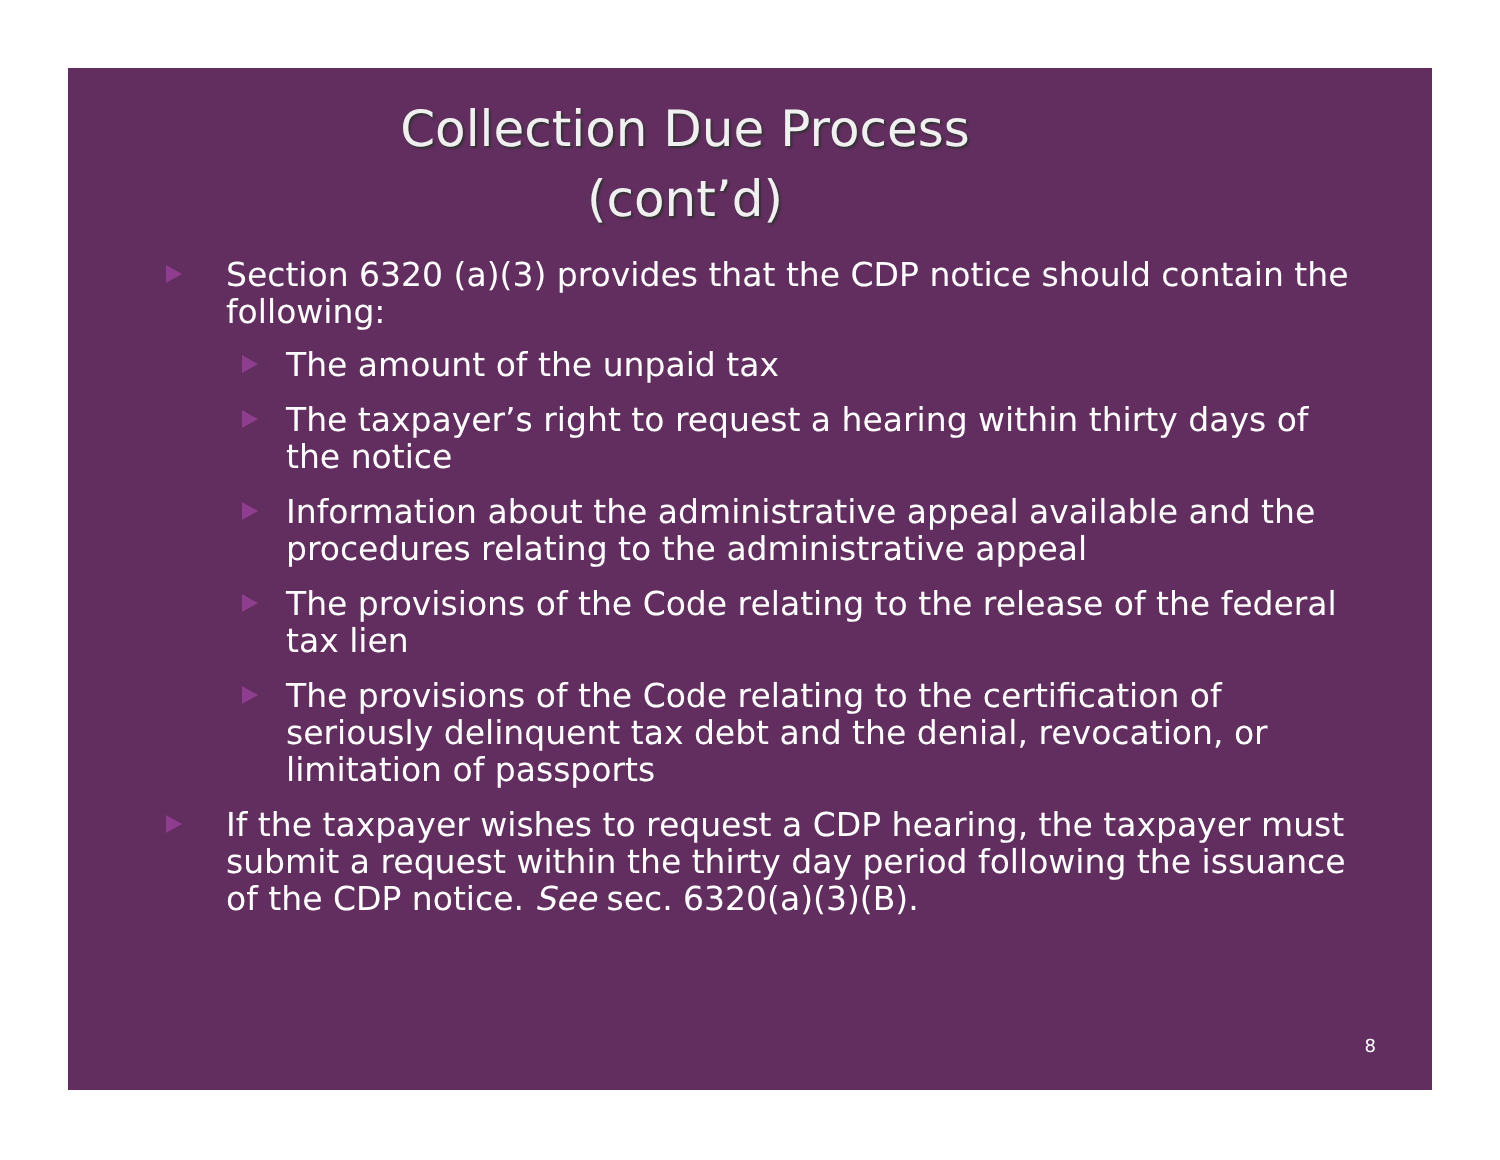Collection Due Process
(cont’d)
Section 6320 (a)(3) provides that the CDP notice should contain the following:
The amount of the unpaid tax
The taxpayer’s right to request a hearing within thirty days of the notice
Information about the administrative appeal available and the procedures relating to the administrative appeal
The provisions of the Code relating to the release of the federal tax lien
The provisions of the Code relating to the certification of seriously delinquent tax debt and the denial, revocation, or limitation of passports
If the taxpayer wishes to request a CDP hearing, the taxpayer must submit a request within the thirty day period following the issuance of the CDP notice. See sec. 6320(a)(3)(B).
8